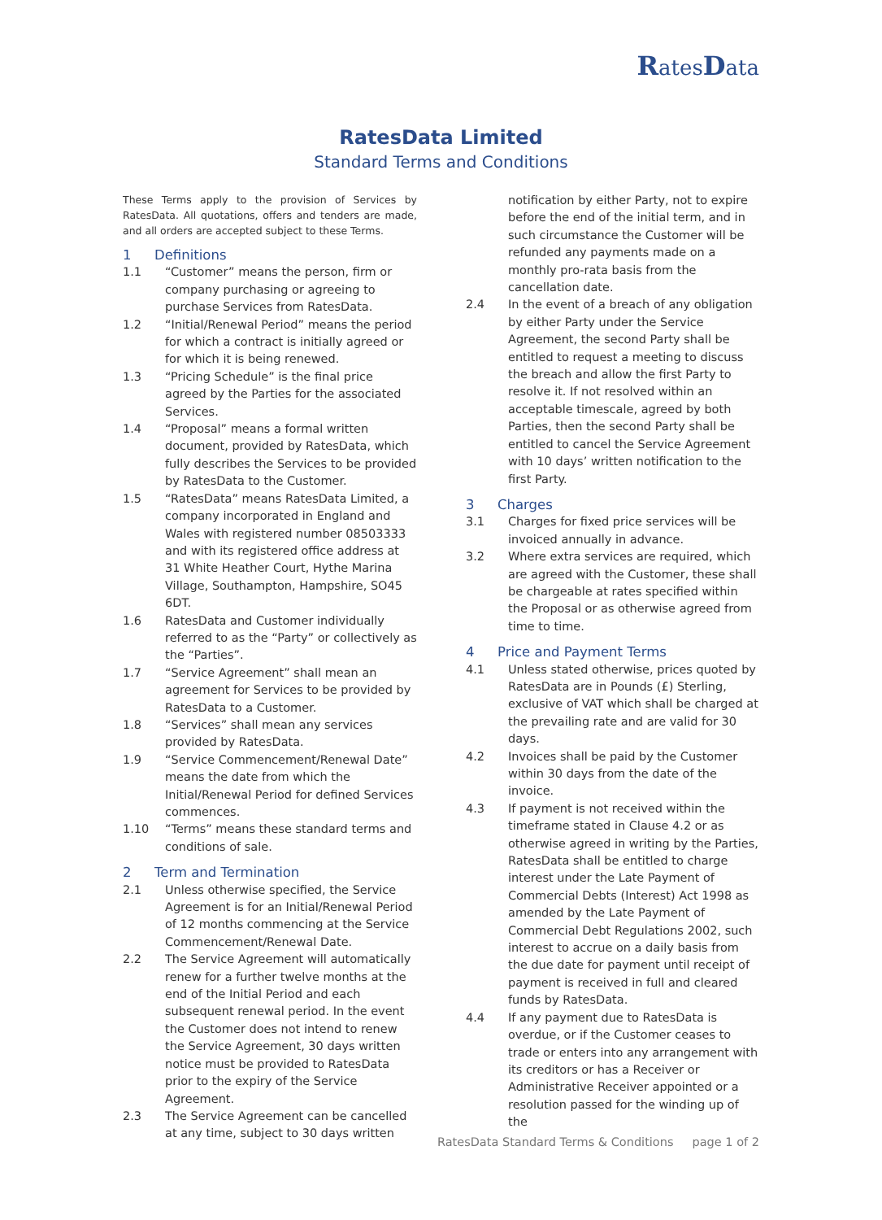RatesData
RatesData Limited
Standard Terms and Conditions
These Terms apply to the provision of Services by RatesData. All quotations, offers and tenders are made, and all orders are accepted subject to these Terms.
1 Definitions
1.1 “Customer” means the person, firm or company purchasing or agreeing to purchase Services from RatesData.
1.2 “Initial/Renewal Period” means the period for which a contract is initially agreed or for which it is being renewed.
1.3 “Pricing Schedule” is the final price agreed by the Parties for the associated Services.
1.4 “Proposal” means a formal written document, provided by RatesData, which fully describes the Services to be provided by RatesData to the Customer.
1.5 “RatesData” means RatesData Limited, a company incorporated in England and Wales with registered number 08503333 and with its registered office address at 31 White Heather Court, Hythe Marina Village, Southampton, Hampshire, SO45 6DT.
1.6 RatesData and Customer individually referred to as the “Party” or collectively as the “Parties”.
1.7 “Service Agreement” shall mean an agreement for Services to be provided by RatesData to a Customer.
1.8 “Services” shall mean any services provided by RatesData.
1.9 “Service Commencement/Renewal Date” means the date from which the Initial/Renewal Period for defined Services commences.
1.10 “Terms” means these standard terms and conditions of sale.
2 Term and Termination
2.1 Unless otherwise specified, the Service Agreement is for an Initial/Renewal Period of 12 months commencing at the Service Commencement/Renewal Date.
2.2 The Service Agreement will automatically renew for a further twelve months at the end of the Initial Period and each subsequent renewal period. In the event the Customer does not intend to renew the Service Agreement, 30 days written notice must be provided to RatesData prior to the expiry of the Service Agreement.
2.3 The Service Agreement can be cancelled at any time, subject to 30 days written
notification by either Party, not to expire before the end of the initial term, and in such circumstance the Customer will be refunded any payments made on a monthly pro-rata basis from the cancellation date.
2.4 In the event of a breach of any obligation by either Party under the Service Agreement, the second Party shall be entitled to request a meeting to discuss the breach and allow the first Party to resolve it. If not resolved within an acceptable timescale, agreed by both Parties, then the second Party shall be entitled to cancel the Service Agreement with 10 days’ written notification to the first Party.
3 Charges
3.1 Charges for fixed price services will be invoiced annually in advance.
3.2 Where extra services are required, which are agreed with the Customer, these shall be chargeable at rates specified within the Proposal or as otherwise agreed from time to time.
4 Price and Payment Terms
4.1 Unless stated otherwise, prices quoted by RatesData are in Pounds (£) Sterling, exclusive of VAT which shall be charged at the prevailing rate and are valid for 30 days.
4.2 Invoices shall be paid by the Customer within 30 days from the date of the invoice.
4.3 If payment is not received within the timeframe stated in Clause 4.2 or as otherwise agreed in writing by the Parties, RatesData shall be entitled to charge interest under the Late Payment of Commercial Debts (Interest) Act 1998 as amended by the Late Payment of Commercial Debt Regulations 2002, such interest to accrue on a daily basis from the due date for payment until receipt of payment is received in full and cleared funds by RatesData.
4.4 If any payment due to RatesData is overdue, or if the Customer ceases to trade or enters into any arrangement with its creditors or has a Receiver or Administrative Receiver appointed or a resolution passed for the winding up of the
RatesData Standard Terms & Conditions page 1 of 2